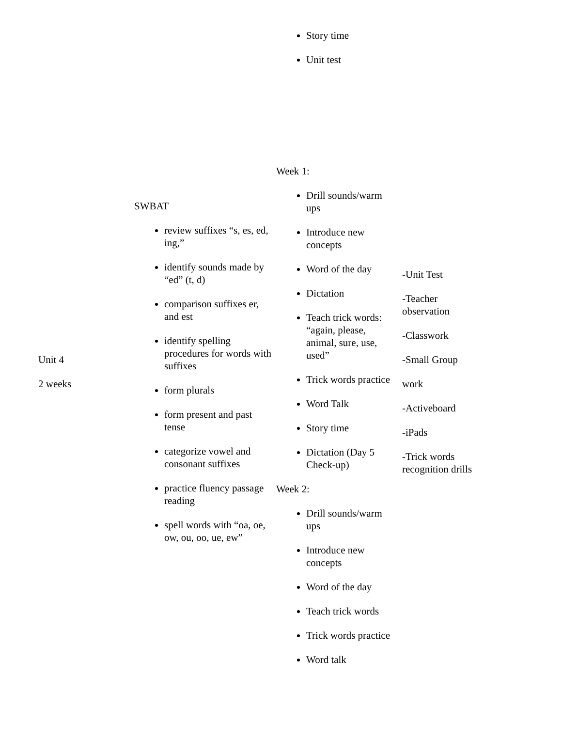| | | Story time Unit test | |
| Unit 4 2 weeks | SWBAT review suffixes “s, es, ed, ing,” identify sounds made by “ed” (t, d) comparison suffixes er, and est identify spelling procedures for words with suffixes form plurals form present and past tense categorize vowel and consonant suffixes practice fluency passage reading spell words with “oa, oe, ow, ou, oo, ue, ew” | Week 1: Drill sounds/warm ups Introduce new concepts Word of the day Dictation Teach trick words: “again, please, animal, sure, use, used” Trick words practice Word Talk Story time Dictation (Day 5 Check-up) Week 2: Drill sounds/warm ups Introduce new concepts Word of the day Teach trick words Trick words practice Word talk | -Unit Test -Teacher observation -Classwork -Small Group work -Activeboard -iPads -Trick words recognition drills |